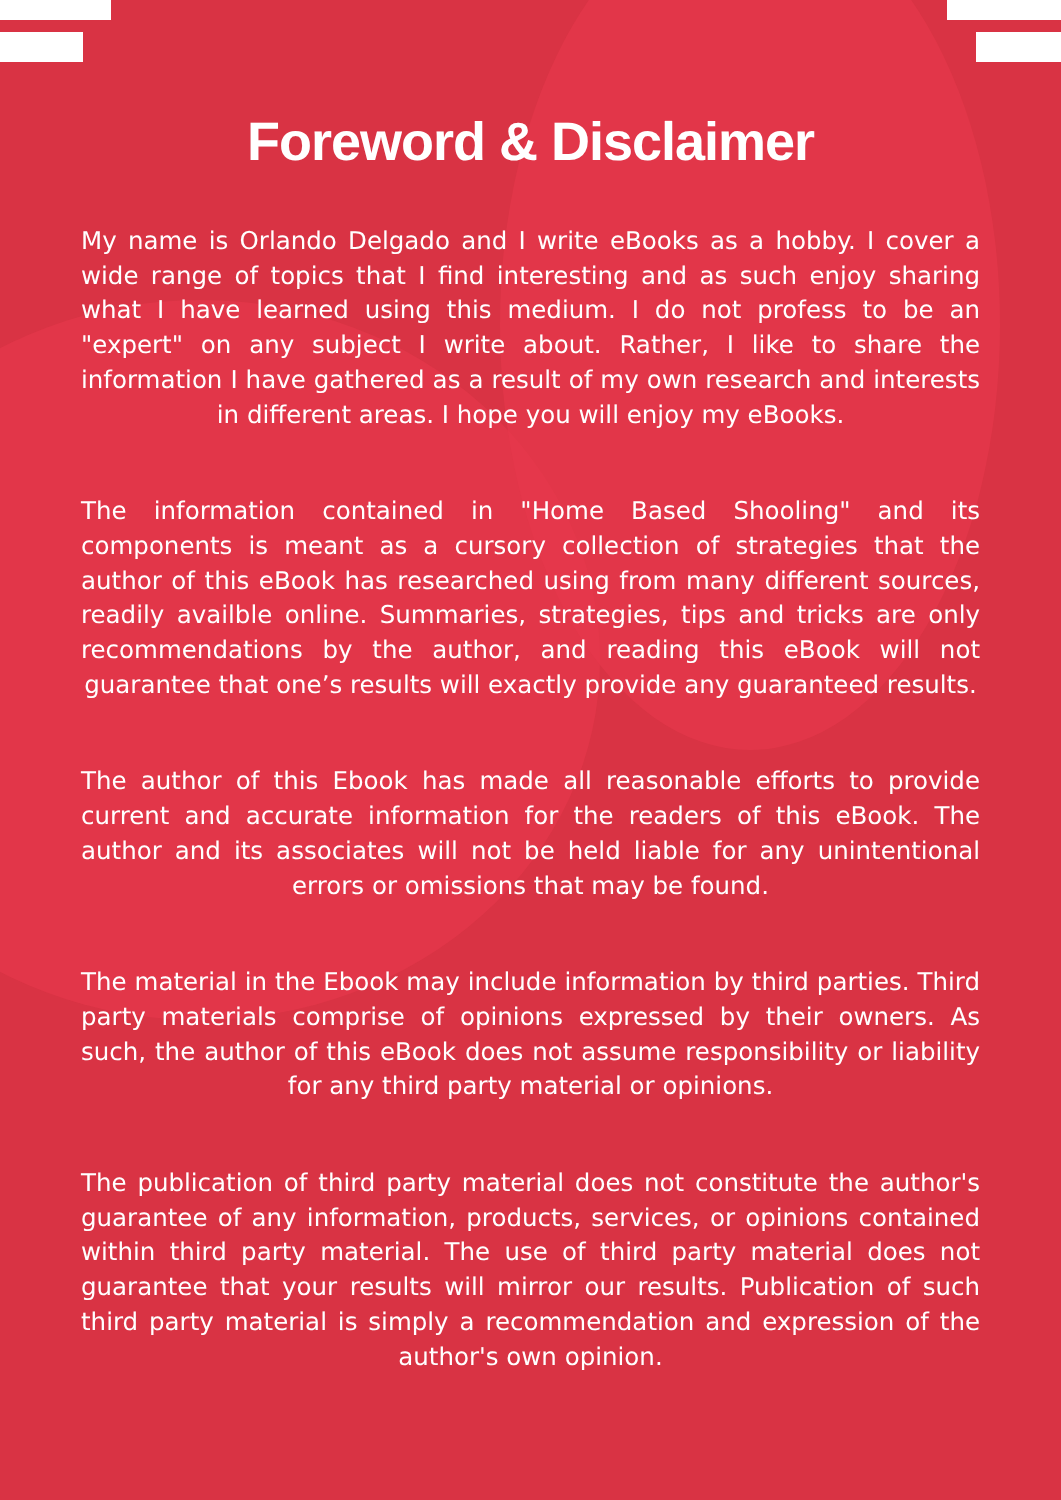Foreword & Disclaimer
My name is Orlando Delgado and I write eBooks as a hobby. I cover a wide range of topics that I find interesting and as such enjoy sharing what I have learned using this medium. I do not profess to be an "expert" on any subject I write about. Rather, I like to share the information I have gathered as a result of my own research and interests in different areas. I hope you will enjoy my eBooks.
The information contained in "Home Based Shooling" and its components is meant as a cursory collection of strategies that the author of this eBook has researched using from many different sources, readily availble online. Summaries, strategies, tips and tricks are only recommendations by the author, and reading this eBook will not guarantee that one’s results will exactly provide any guaranteed results.
The author of this Ebook has made all reasonable efforts to provide current and accurate information for the readers of this eBook. The author and its associates will not be held liable for any unintentional errors or omissions that may be found.
The material in the Ebook may include information by third parties. Third party materials comprise of opinions expressed by their owners. As such, the author of this eBook does not assume responsibility or liability for any third party material or opinions.
The publication of third party material does not constitute the author's guarantee of any information, products, services, or opinions contained within third party material. The use of third party material does not guarantee that your results will mirror our results. Publication of such third party material is simply a recommendation and expression of the author's own opinion.